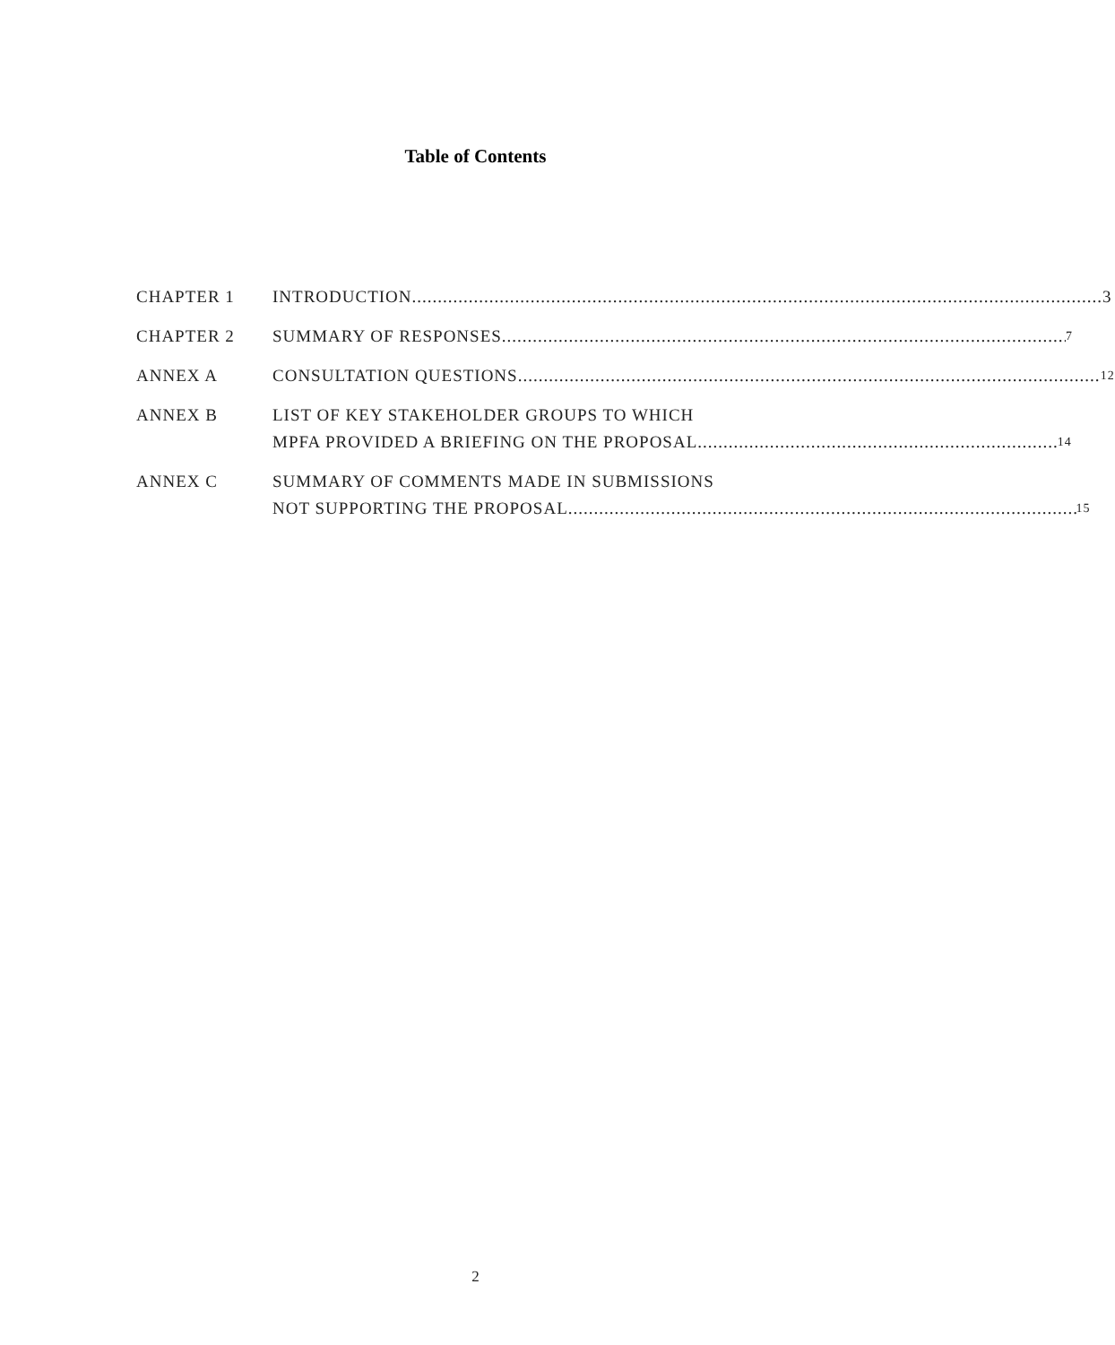Table of Contents
CHAPTER 1 INTRODUCTION 3
CHAPTER 2 SUMMARY OF RESPONSES 7
ANNEX A CONSULTATION QUESTIONS 12
ANNEX B LIST OF KEY STAKEHOLDER GROUPS TO WHICH
MPFA PROVIDED A BRIEFING ON THE PROPOSAL 14
ANNEX C SUMMARY OF COMMENTS MADE IN SUBMISSIONS
NOT SUPPORTING THE PROPOSAL 15
2